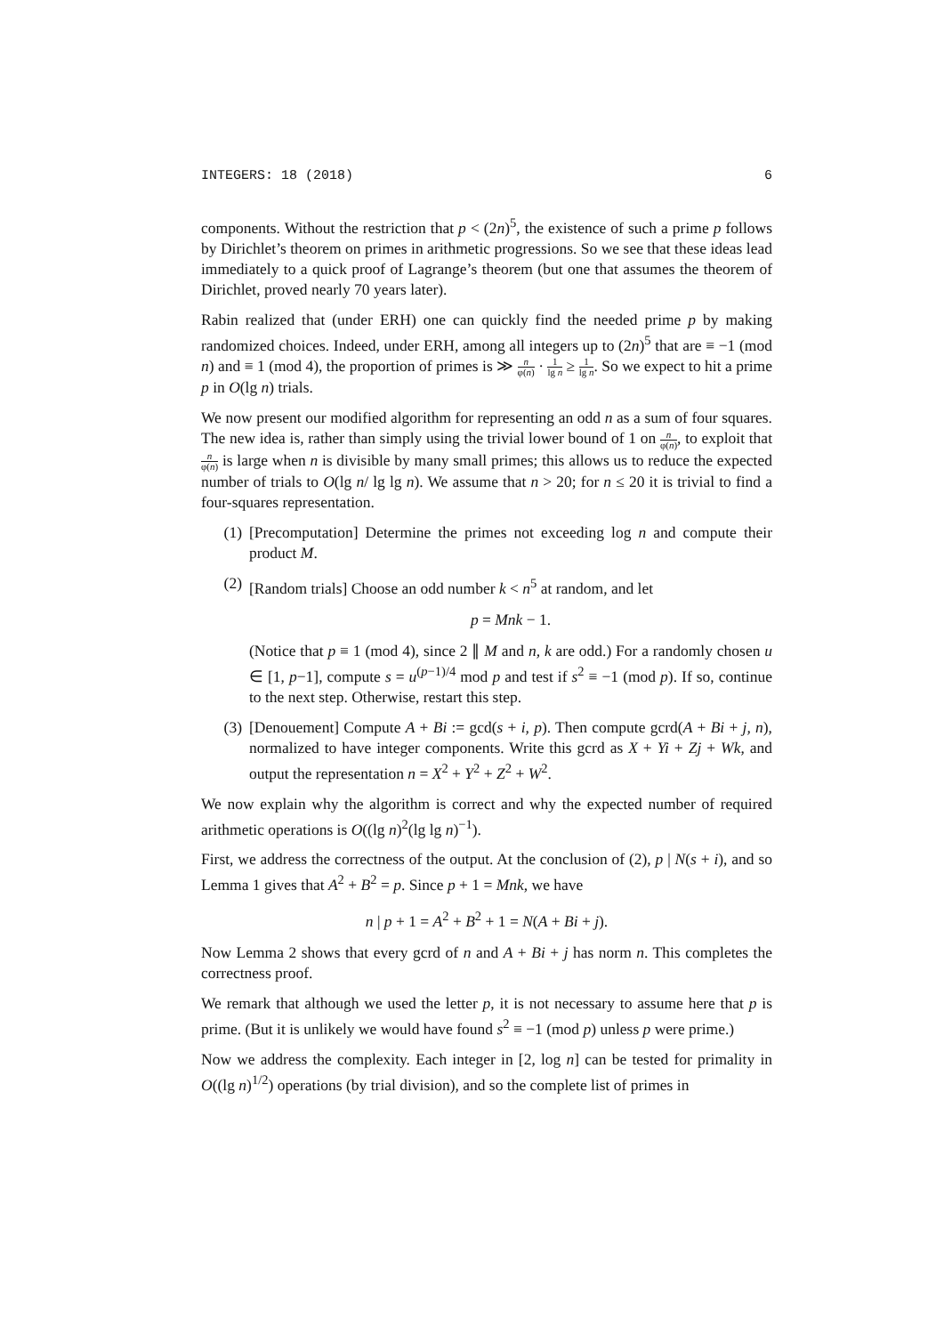INTEGERS: 18 (2018) 6
components. Without the restriction that p < (2n)<sup>5</sup>, the existence of such a prime p follows by Dirichlet’s theorem on primes in arithmetic progressions. So we see that these ideas lead immediately to a quick proof of Lagrange’s theorem (but one that assumes the theorem of Dirichlet, proved nearly 70 years later).
Rabin realized that (under ERH) one can quickly find the needed prime p by making randomized choices. Indeed, under ERH, among all integers up to (2n)<sup>5</sup> that are ≡ −1 (mod n) and ≡ 1 (mod 4), the proportion of primes is ≫ n φ(n) · 1 lg n ≥ 1 lg n. So we expect to hit a prime p in O(lg n) trials.
We now present our modified algorithm for representing an odd n as a sum of four squares. The new idea is, rather than simply using the trivial lower bound of 1 on n φ(n), to exploit that n φ(n) is large when n is divisible by many small primes; this allows us to reduce the expected number of trials to O(lg n/ lg lg n). We assume that n > 20; for n ≤ 20 it is trivial to find a four-squares representation.
(1) [Precomputation] Determine the primes not exceeding log n and compute their product M.
(2) [Random trials] Choose an odd number k < n<sup>5</sup> at random, and let
p = Mnk − 1.
(Notice that p ≡ 1 (mod 4), since 2 ∥ M and n, k are odd.) For a randomly chosen u ∈ [1, p−1], compute s = u<sup>(p−1)/4</sup> mod p and test if s<sup>2</sup> ≡ −1 (mod p). If so, continue to the next step. Otherwise, restart this step.
(3) [Denouement] Compute A + Bi := gcd(s + i, p). Then compute gcrd(A + Bi + j, n), normalized to have integer components. Write this gcrd as X + Yi + Zj + Wk, and output the representation n = X<sup>2</sup> + Y<sup>2</sup> + Z<sup>2</sup> + W<sup>2</sup>.
We now explain why the algorithm is correct and why the expected number of required arithmetic operations is O((lg n)<sup>2</sup>(lg lg n)<sup>−1</sup>).
First, we address the correctness of the output. At the conclusion of (2), p | N(s + i), and so Lemma 1 gives that A<sup>2</sup> + B<sup>2</sup> = p. Since p + 1 = Mnk, we have
n | p + 1 = A<sup>2</sup> + B<sup>2</sup> + 1 = N(A + Bi + j).
Now Lemma 2 shows that every gcrd of n and A + Bi + j has norm n. This completes the correctness proof.
We remark that although we used the letter p, it is not necessary to assume here that p is prime. (But it is unlikely we would have found s<sup>2</sup> ≡ −1 (mod p) unless p were prime.)
Now we address the complexity. Each integer in [2, log n] can be tested for primality in O((lg n)<sup>1/2</sup>) operations (by trial division), and so the complete list of primes in